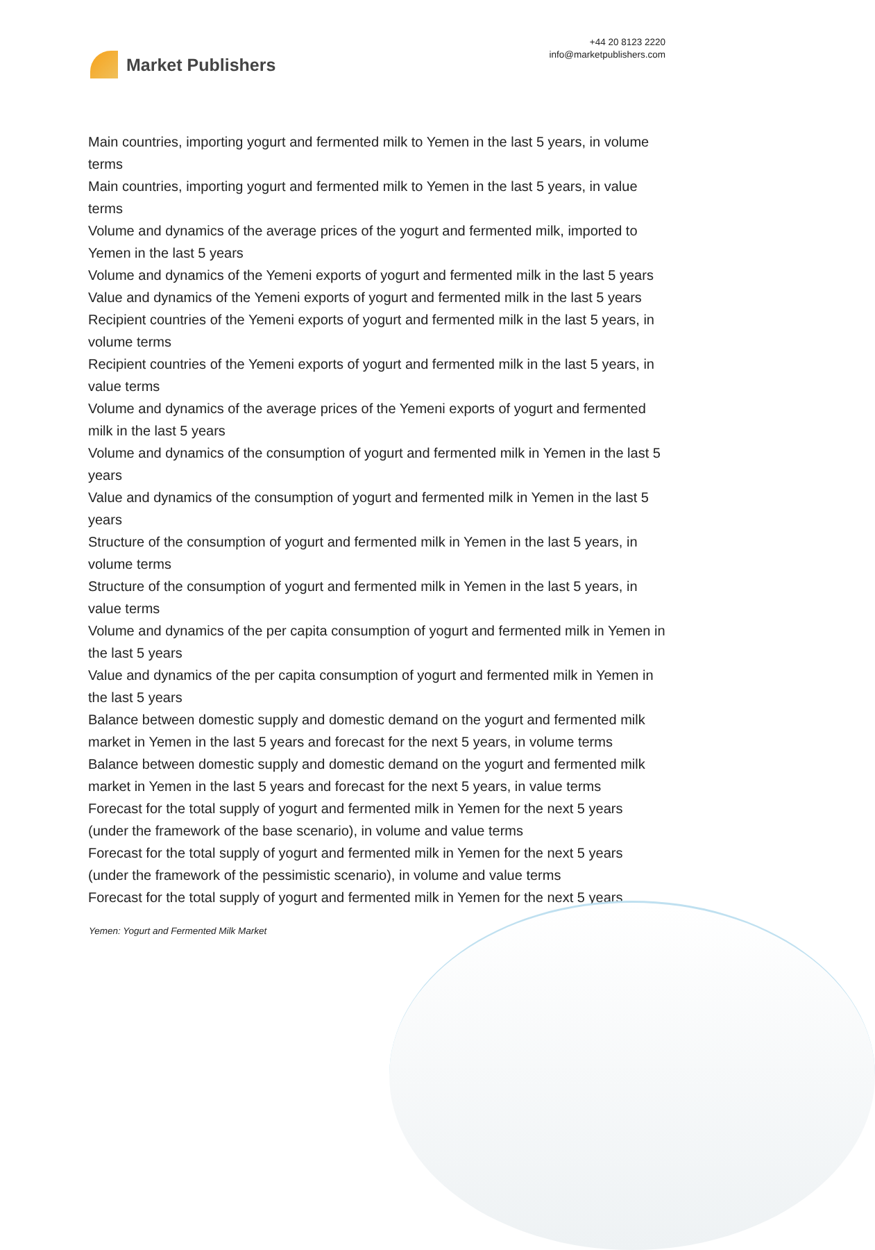Market Publishers
+44 20 8123 2220
info@marketpublishers.com
Main countries, importing yogurt and fermented milk to Yemen in the last 5 years, in volume terms
Main countries, importing yogurt and fermented milk to Yemen in the last 5 years, in value terms
Volume and dynamics of the average prices of the yogurt and fermented milk, imported to Yemen in the last 5 years
Volume and dynamics of the Yemeni exports of yogurt and fermented milk in the last 5 years
Value and dynamics of the Yemeni exports of yogurt and fermented milk in the last 5 years
Recipient countries of the Yemeni exports of yogurt and fermented milk in the last 5 years, in volume terms
Recipient countries of the Yemeni exports of yogurt and fermented milk in the last 5 years, in value terms
Volume and dynamics of the average prices of the Yemeni exports of yogurt and fermented milk in the last 5 years
Volume and dynamics of the consumption of yogurt and fermented milk in Yemen in the last 5 years
Value and dynamics of the consumption of yogurt and fermented milk in Yemen in the last 5 years
Structure of the consumption of yogurt and fermented milk in Yemen in the last 5 years, in volume terms
Structure of the consumption of yogurt and fermented milk in Yemen in the last 5 years, in value terms
Volume and dynamics of the per capita consumption of yogurt and fermented milk in Yemen in the last 5 years
Value and dynamics of the per capita consumption of yogurt and fermented milk in Yemen in the last 5 years
Balance between domestic supply and domestic demand on the yogurt and fermented milk market in Yemen in the last 5 years and forecast for the next 5 years, in volume terms
Balance between domestic supply and domestic demand on the yogurt and fermented milk market in Yemen in the last 5 years and forecast for the next 5 years, in value terms
Forecast for the total supply of yogurt and fermented milk in Yemen for the next 5 years (under the framework of the base scenario), in volume and value terms
Forecast for the total supply of yogurt and fermented milk in Yemen for the next 5 years (under the framework of the pessimistic scenario), in volume and value terms
Forecast for the total supply of yogurt and fermented milk in Yemen for the next 5 years
Yemen: Yogurt and Fermented Milk Market